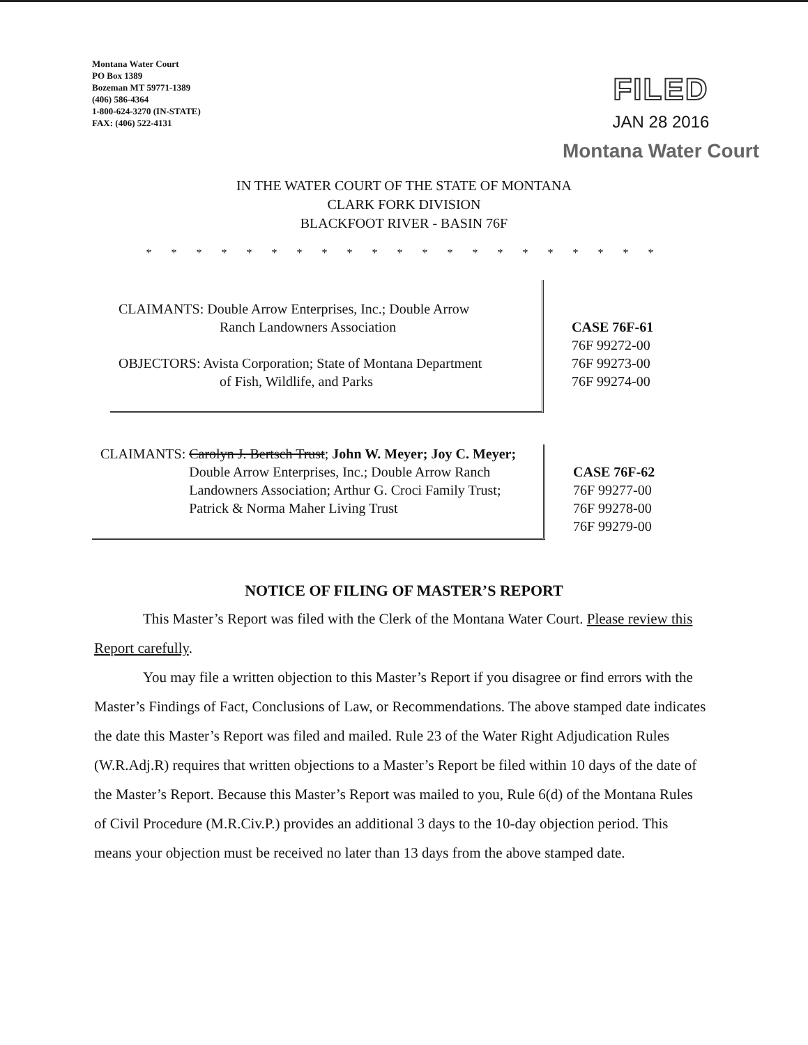Montana Water Court
PO Box 1389
Bozeman MT 59771-1389
(406) 586-4364
1-800-624-3270 (IN-STATE)
FAX: (406) 522-4131
FILED
JAN 28 2016
Montana Water Court
IN THE WATER COURT OF THE STATE OF MONTANA
CLARK FORK DIVISION
BLACKFOOT RIVER - BASIN 76F
* * * * * * * * * * * * * * * * * * * * *
CLAIMANTS: Double Arrow Enterprises, Inc.; Double Arrow
Ranch Landowners Association
OBJECTORS: Avista Corporation; State of Montana Department
of Fish, Wildlife, and Parks
CASE 76F-61
76F 99272-00
76F 99273-00
76F 99274-00
CLAIMANTS: Carolyn J. Bertsch Trust; John W. Meyer; Joy C. Meyer; Double Arrow Enterprises, Inc.; Double Arrow Ranch Landowners Association; Arthur G. Croci Family Trust; Patrick & Norma Maher Living Trust
CASE 76F-62
76F 99277-00
76F 99278-00
76F 99279-00
NOTICE OF FILING OF MASTER’S REPORT
This Master’s Report was filed with the Clerk of the Montana Water Court. Please review this Report carefully.
You may file a written objection to this Master’s Report if you disagree or find errors with the Master’s Findings of Fact, Conclusions of Law, or Recommendations. The above stamped date indicates the date this Master’s Report was filed and mailed. Rule 23 of the Water Right Adjudication Rules (W.R.Adj.R) requires that written objections to a Master’s Report be filed within 10 days of the date of the Master’s Report. Because this Master’s Report was mailed to you, Rule 6(d) of the Montana Rules of Civil Procedure (M.R.Civ.P.) provides an additional 3 days to the 10-day objection period. This means your objection must be received no later than 13 days from the above stamped date.